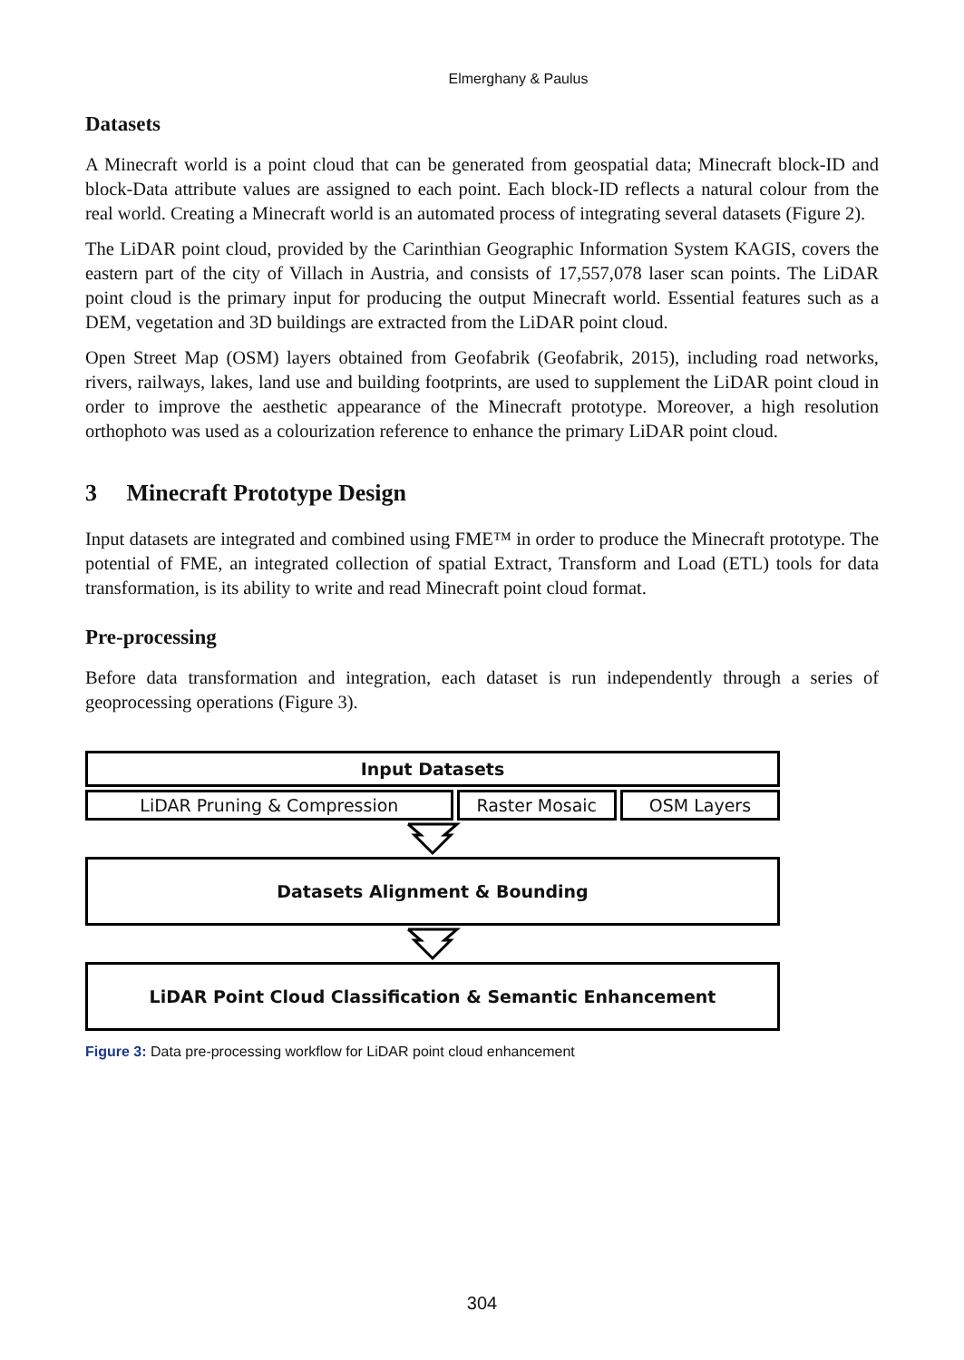Elmerghany & Paulus
Datasets
A Minecraft world is a point cloud that can be generated from geospatial data; Minecraft block-ID and block-Data attribute values are assigned to each point. Each block-ID reflects a natural colour from the real world. Creating a Minecraft world is an automated process of integrating several datasets (Figure 2).
The LiDAR point cloud, provided by the Carinthian Geographic Information System KAGIS, covers the eastern part of the city of Villach in Austria, and consists of 17,557,078 laser scan points. The LiDAR point cloud is the primary input for producing the output Minecraft world. Essential features such as a DEM, vegetation and 3D buildings are extracted from the LiDAR point cloud.
Open Street Map (OSM) layers obtained from Geofabrik (Geofabrik, 2015), including road networks, rivers, railways, lakes, land use and building footprints, are used to supplement the LiDAR point cloud in order to improve the aesthetic appearance of the Minecraft prototype. Moreover, a high resolution orthophoto was used as a colourization reference to enhance the primary LiDAR point cloud.
3 Minecraft Prototype Design
Input datasets are integrated and combined using FME™ in order to produce the Minecraft prototype. The potential of FME, an integrated collection of spatial Extract, Transform and Load (ETL) tools for data transformation, is its ability to write and read Minecraft point cloud format.
Pre-processing
Before data transformation and integration, each dataset is run independently through a series of geoprocessing operations (Figure 3).
Input Datasets
LiDAR Pruning & Compression Raster Mosaic OSM Layers
Datasets Alignment & Bounding
LiDAR Point Cloud Classification & Semantic Enhancement
Figure 3: Data pre-processing workflow for LiDAR point cloud enhancement
304